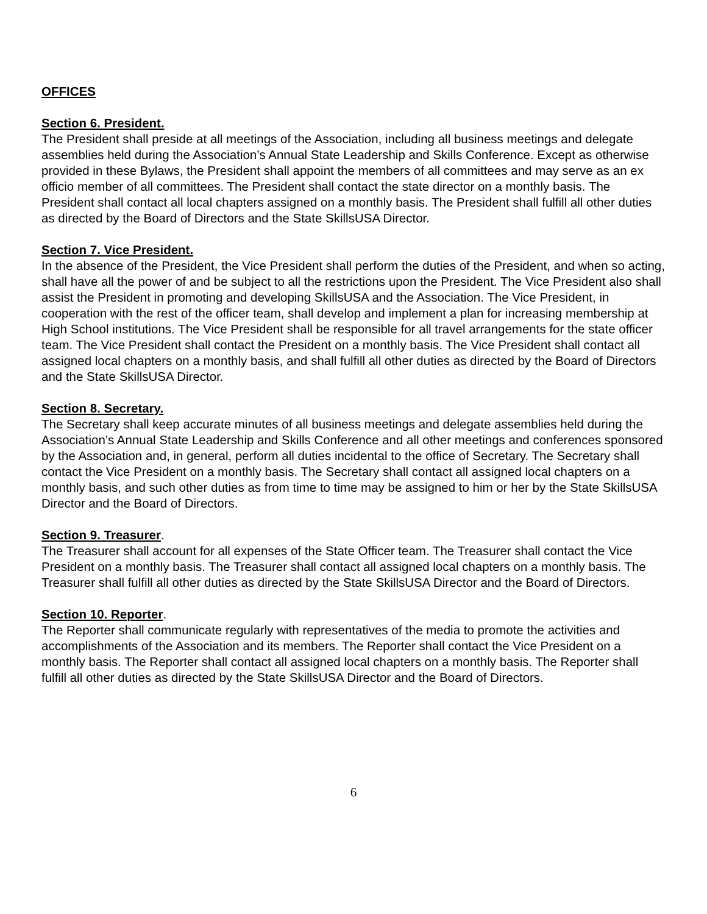OFFICES
Section 6. President.
The President shall preside at all meetings of the Association, including all business meetings and delegate assemblies held during the Association’s Annual State Leadership and Skills Conference. Except as otherwise provided in these Bylaws, the President shall appoint the members of all committees and may serve as an ex officio member of all committees. The President shall contact the state director on a monthly basis. The President shall contact all local chapters assigned on a monthly basis. The President shall fulfill all other duties as directed by the Board of Directors and the State SkillsUSA Director.
Section 7. Vice President.
In the absence of the President, the Vice President shall perform the duties of the President, and when so acting, shall have all the power of and be subject to all the restrictions upon the President. The Vice President also shall assist the President in promoting and developing SkillsUSA and the Association. The Vice President, in cooperation with the rest of the officer team, shall develop and implement a plan for increasing membership at High School institutions. The Vice President shall be responsible for all travel arrangements for the state officer team. The Vice President shall contact the President on a monthly basis. The Vice President shall contact all assigned local chapters on a monthly basis, and shall fulfill all other duties as directed by the Board of Directors and the State SkillsUSA Director.
Section 8. Secretary.
The Secretary shall keep accurate minutes of all business meetings and delegate assemblies held during the Association’s Annual State Leadership and Skills Conference and all other meetings and conferences sponsored by the Association and, in general, perform all duties incidental to the office of Secretary. The Secretary shall contact the Vice President on a monthly basis. The Secretary shall contact all assigned local chapters on a monthly basis, and such other duties as from time to time may be assigned to him or her by the State SkillsUSA Director and the Board of Directors.
Section 9. Treasurer.
The Treasurer shall account for all expenses of the State Officer team. The Treasurer shall contact the Vice President on a monthly basis. The Treasurer shall contact all assigned local chapters on a monthly basis. The Treasurer shall fulfill all other duties as directed by the State SkillsUSA Director and the Board of Directors.
Section 10. Reporter.
The Reporter shall communicate regularly with representatives of the media to promote the activities and accomplishments of the Association and its members. The Reporter shall contact the Vice President on a monthly basis. The Reporter shall contact all assigned local chapters on a monthly basis. The Reporter shall fulfill all other duties as directed by the State SkillsUSA Director and the Board of Directors.
6